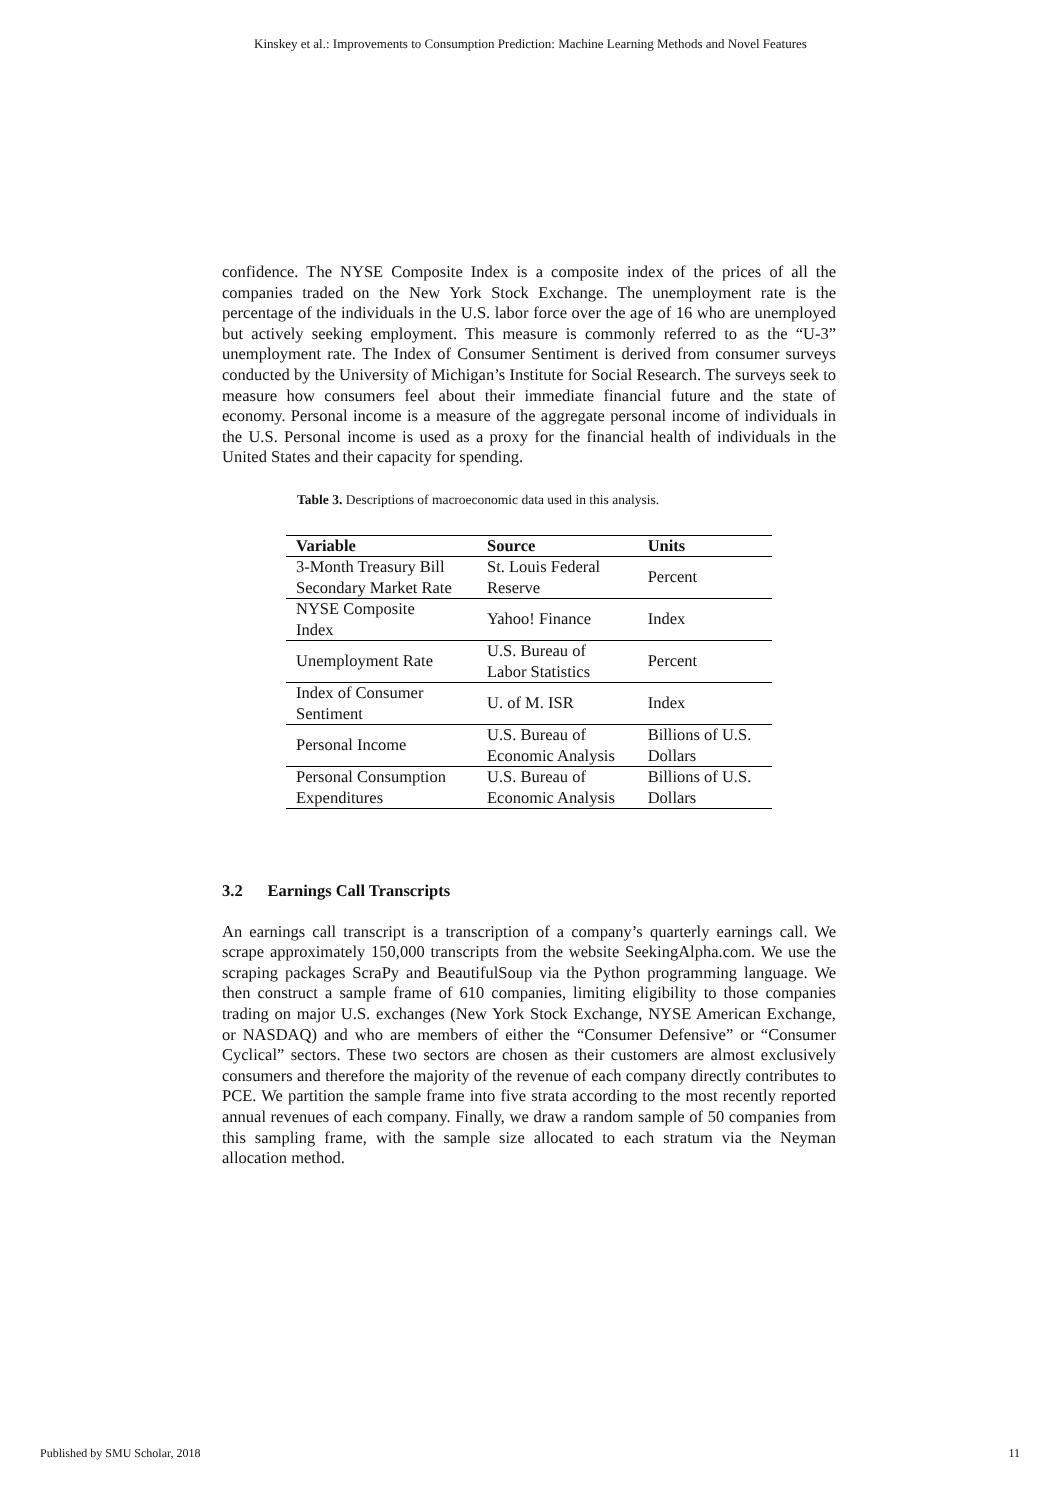Kinskey et al.: Improvements to Consumption Prediction: Machine Learning Methods and Novel Features
confidence. The NYSE Composite Index is a composite index of the prices of all the companies traded on the New York Stock Exchange. The unemployment rate is the percentage of the individuals in the U.S. labor force over the age of 16 who are unemployed but actively seeking employment. This measure is commonly referred to as the “U-3” unemployment rate. The Index of Consumer Sentiment is derived from consumer surveys conducted by the University of Michigan’s Institute for Social Research. The surveys seek to measure how consumers feel about their immediate financial future and the state of economy. Personal income is a measure of the aggregate personal income of individuals in the U.S. Personal income is used as a proxy for the financial health of individuals in the United States and their capacity for spending.
Table 3. Descriptions of macroeconomic data used in this analysis.
| Variable | Source | Units |
| --- | --- | --- |
| 3-Month Treasury Bill Secondary Market Rate | St. Louis Federal Reserve | Percent |
| NYSE Composite Index | Yahoo! Finance | Index |
| Unemployment Rate | U.S. Bureau of Labor Statistics | Percent |
| Index of Consumer Sentiment | U. of M. ISR | Index |
| Personal Income | U.S. Bureau of Economic Analysis | Billions of U.S. Dollars |
| Personal Consumption Expenditures | U.S. Bureau of Economic Analysis | Billions of U.S. Dollars |
3.2 Earnings Call Transcripts
An earnings call transcript is a transcription of a company’s quarterly earnings call. We scrape approximately 150,000 transcripts from the website SeekingAlpha.com. We use the scraping packages ScraPy and BeautifulSoup via the Python programming language. We then construct a sample frame of 610 companies, limiting eligibility to those companies trading on major U.S. exchanges (New York Stock Exchange, NYSE American Exchange, or NASDAQ) and who are members of either the “Consumer Defensive” or “Consumer Cyclical” sectors. These two sectors are chosen as their customers are almost exclusively consumers and therefore the majority of the revenue of each company directly contributes to PCE. We partition the sample frame into five strata according to the most recently reported annual revenues of each company. Finally, we draw a random sample of 50 companies from this sampling frame, with the sample size allocated to each stratum via the Neyman allocation method.
Published by SMU Scholar, 2018 11